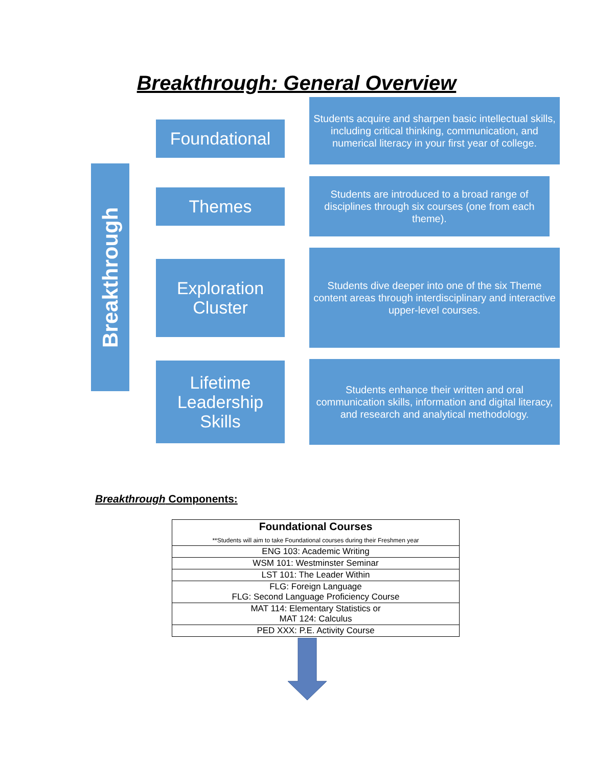Breakthrough: General Overview
Breakthrough
Foundational
Students acquire and sharpen basic intellectual skills, including critical thinking, communication, and numerical literacy in your first year of college.
Themes
Students are introduced to a broad range of disciplines through six courses (one from each theme).
Exploration
Cluster
Students dive deeper into one of the six Theme content areas through interdisciplinary and interactive upper-level courses.
Lifetime
Leadership Skills
Students enhance their written and oral communication skills, information and digital literacy, and research and analytical methodology.
Breakthrough Components:
| Foundational Courses **Students will aim to take Foundational courses during their Freshmen year |
| --- |
| ENG 103: Academic Writing |
| WSM 101: Westminster Seminar |
| LST 101: The Leader Within |
| FLG: Foreign Language FLG: Second Language Proficiency Course |
| MAT 114: Elementary Statistics or MAT 124: Calculus |
| PED XXX: P.E. Activity Course |